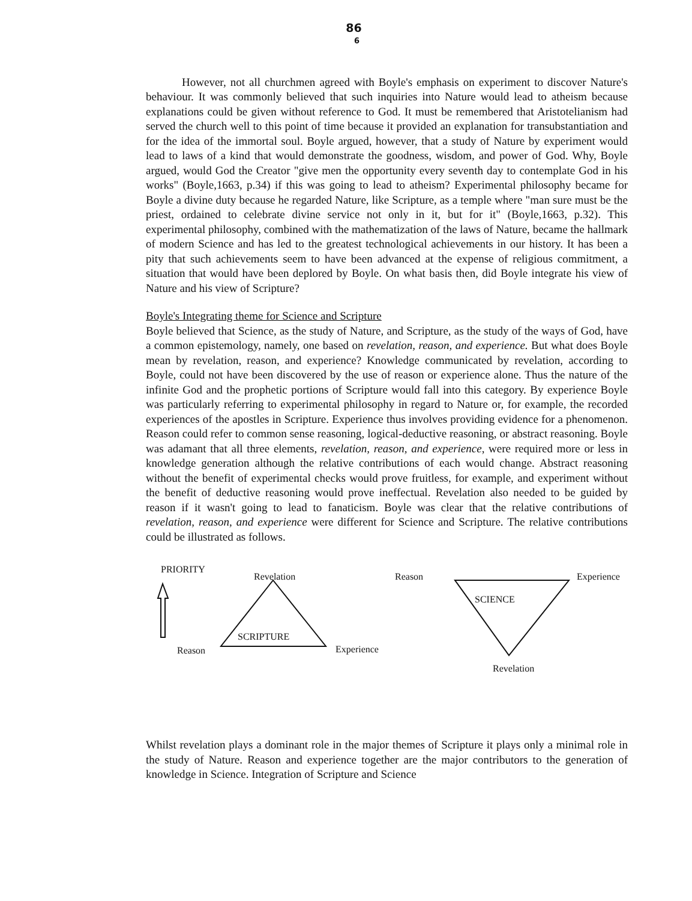86
6
However, not all churchmen agreed with Boyle's emphasis on experiment to discover Nature's behaviour. It was commonly believed that such inquiries into Nature would lead to atheism because explanations could be given without reference to God. It must be remembered that Aristotelianism had served the church well to this point of time because it provided an explanation for transubstantiation and for the idea of the immortal soul. Boyle argued, however, that a study of Nature by experiment would lead to laws of a kind that would demonstrate the goodness, wisdom, and power of God. Why, Boyle argued, would God the Creator "give men the opportunity every seventh day to contemplate God in his works" (Boyle,1663, p.34) if this was going to lead to atheism? Experimental philosophy became for Boyle a divine duty because he regarded Nature, like Scripture, as a temple where "man sure must be the priest, ordained to celebrate divine service not only in it, but for it" (Boyle,1663, p.32). This experimental philosophy, combined with the mathematization of the laws of Nature, became the hallmark of modern Science and has led to the greatest technological achievements in our history. It has been a pity that such achievements seem to have been advanced at the expense of religious commitment, a situation that would have been deplored by Boyle. On what basis then, did Boyle integrate his view of Nature and his view of Scripture?
Boyle's Integrating theme for Science and Scripture
Boyle believed that Science, as the study of Nature, and Scripture, as the study of the ways of God, have a common epistemology, namely, one based on revelation, reason, and experience. But what does Boyle mean by revelation, reason, and experience? Knowledge communicated by revelation, according to Boyle, could not have been discovered by the use of reason or experience alone. Thus the nature of the infinite God and the prophetic portions of Scripture would fall into this category. By experience Boyle was particularly referring to experimental philosophy in regard to Nature or, for example, the recorded experiences of the apostles in Scripture. Experience thus involves providing evidence for a phenomenon. Reason could refer to common sense reasoning, logical-deductive reasoning, or abstract reasoning. Boyle was adamant that all three elements, revelation, reason, and experience, were required more or less in knowledge generation although the relative contributions of each would change. Abstract reasoning without the benefit of experimental checks would prove fruitless, for example, and experiment without the benefit of deductive reasoning would prove ineffectual. Revelation also needed to be guided by reason if it wasn't going to lead to fanaticism. Boyle was clear that the relative contributions of revelation, reason, and experience were different for Science and Scripture. The relative contributions could be illustrated as follows.
PRIORITY
Revelation Reason Experience
SCIENCE
SCRIPTURE
Reason Experience
Revelation
Whilst revelation plays a dominant role in the major themes of Scripture it plays only a minimal role in the study of Nature. Reason and experience together are the major contributors to the generation of knowledge in Science. Integration of Scripture and Science